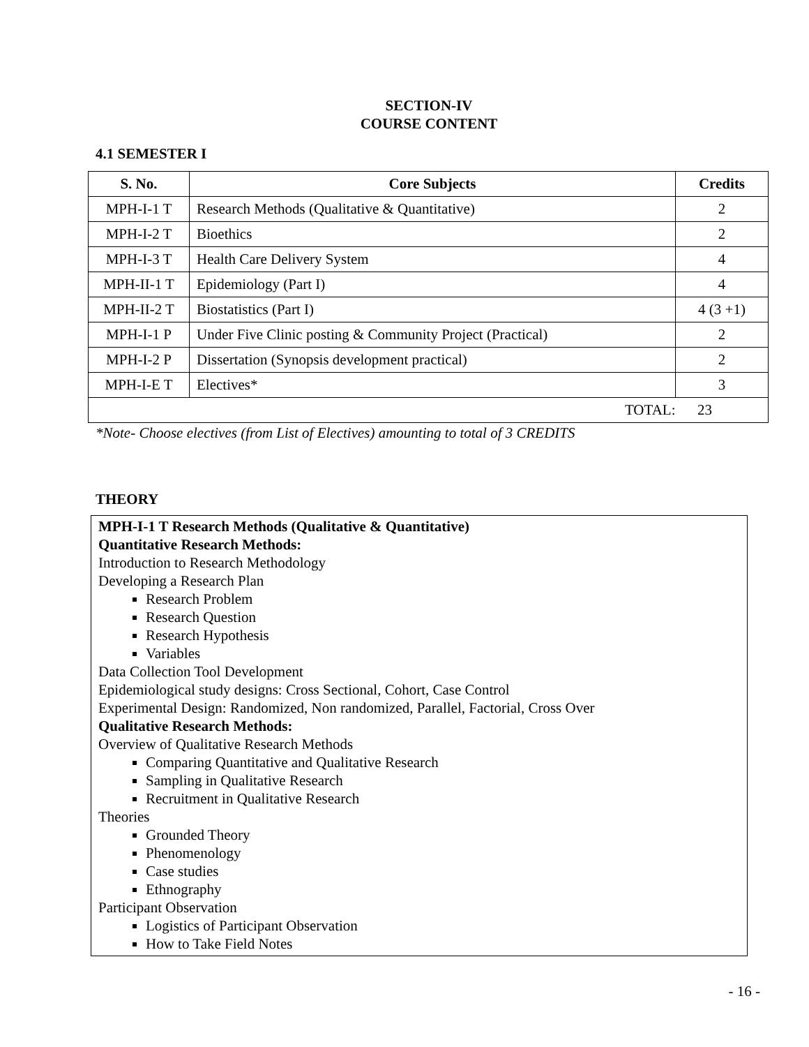SECTION-IV
COURSE CONTENT
4.1 SEMESTER I
| S. No. | Core Subjects | Credits |
| --- | --- | --- |
| MPH-I-1 T | Research Methods (Qualitative & Quantitative) | 2 |
| MPH-I-2 T | Bioethics | 2 |
| MPH-I-3 T | Health Care Delivery System | 4 |
| MPH-II-1 T | Epidemiology (Part I) | 4 |
| MPH-II-2 T | Biostatistics (Part I) | 4 (3 +1) |
| MPH-I-1 P | Under Five Clinic posting & Community Project (Practical) | 2 |
| MPH-I-2 P | Dissertation (Synopsis development practical) | 2 |
| MPH-I-E T | Electives* | 3 |
| TOTAL: 23 | | |
*Note- Choose electives (from List of Electives) amounting to total of 3 CREDITS
THEORY
MPH-I-1 T Research Methods (Qualitative & Quantitative)
Quantitative Research Methods:
Introduction to Research Methodology
Developing a Research Plan
Research Problem
Research Question
Research Hypothesis
Variables
Data Collection Tool Development
Epidemiological study designs: Cross Sectional, Cohort, Case Control
Experimental Design: Randomized, Non randomized, Parallel, Factorial, Cross Over
Qualitative Research Methods:
Overview of Qualitative Research Methods
Comparing Quantitative and Qualitative Research
Sampling in Qualitative Research
Recruitment in Qualitative Research
Theories
Grounded Theory
Phenomenology
Case studies
Ethnography
Participant Observation
Logistics of Participant Observation
How to Take Field Notes
- 16 -